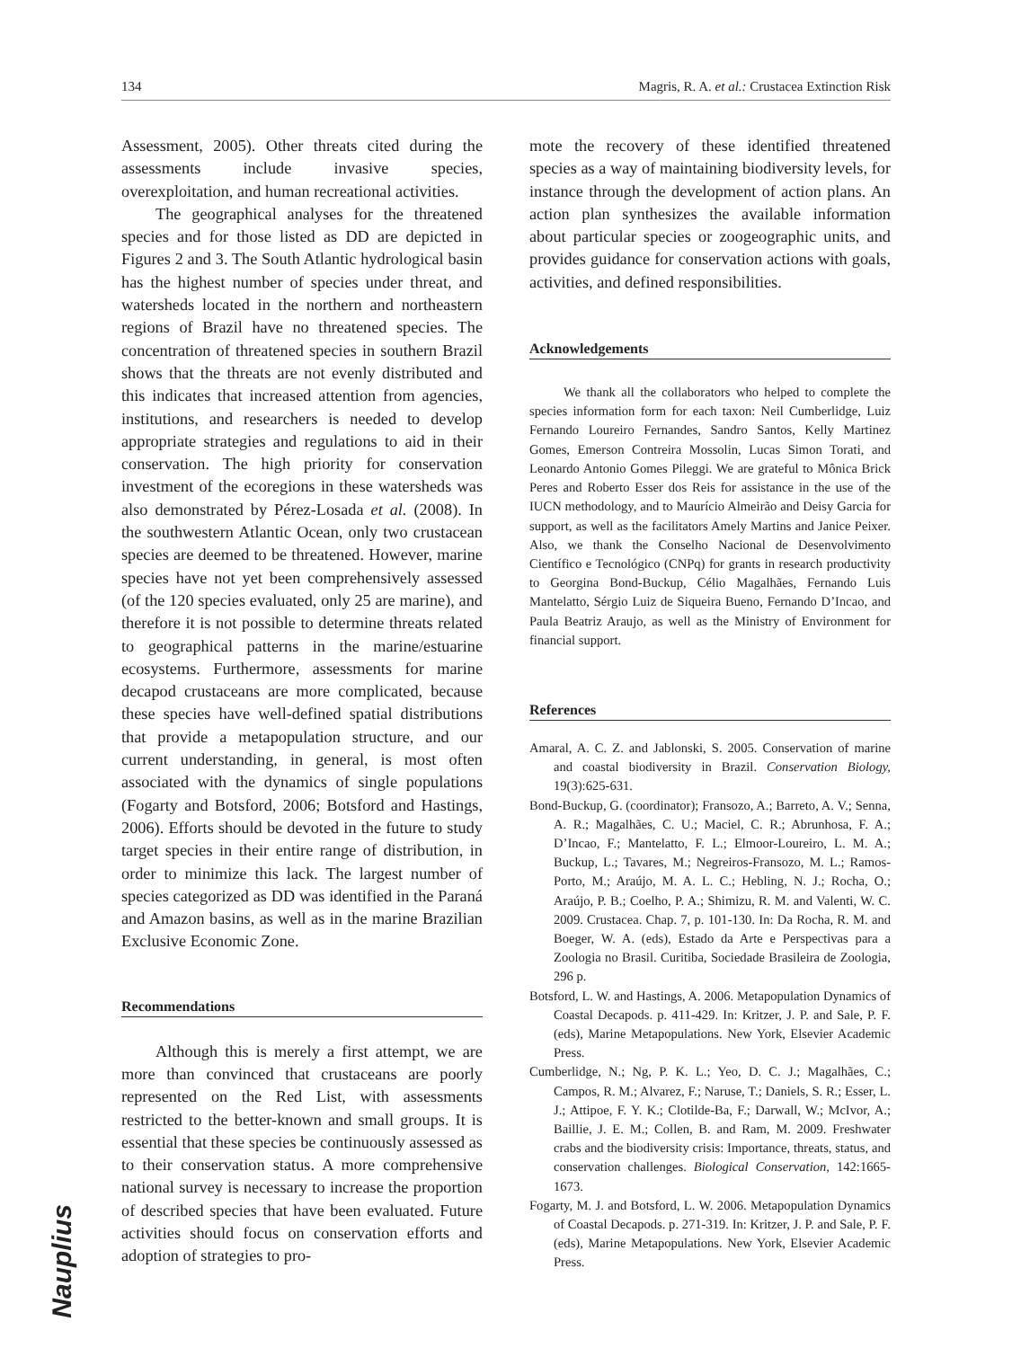134 Magris, R. A. et al.: Crustacea Extinction Risk
Assessment, 2005). Other threats cited during the assessments include invasive species, overexploitation, and human recreational activities.
The geographical analyses for the threatened species and for those listed as DD are depicted in Figures 2 and 3. The South Atlantic hydrological basin has the highest number of species under threat, and watersheds located in the northern and northeastern regions of Brazil have no threatened species. The concentration of threatened species in southern Brazil shows that the threats are not evenly distributed and this indicates that increased attention from agencies, institutions, and researchers is needed to develop appropriate strategies and regulations to aid in their conservation. The high priority for conservation investment of the ecoregions in these watersheds was also demonstrated by Pérez-Losada et al. (2008). In the southwestern Atlantic Ocean, only two crustacean species are deemed to be threatened. However, marine species have not yet been comprehensively assessed (of the 120 species evaluated, only 25 are marine), and therefore it is not possible to determine threats related to geographical patterns in the marine/estuarine ecosystems. Furthermore, assessments for marine decapod crustaceans are more complicated, because these species have well-defined spatial distributions that provide a metapopulation structure, and our current understanding, in general, is most often associated with the dynamics of single populations (Fogarty and Botsford, 2006; Botsford and Hastings, 2006). Efforts should be devoted in the future to study target species in their entire range of distribution, in order to minimize this lack. The largest number of species categorized as DD was identified in the Paraná and Amazon basins, as well as in the marine Brazilian Exclusive Economic Zone.
Recommendations
Although this is merely a first attempt, we are more than convinced that crustaceans are poorly represented on the Red List, with assessments restricted to the better-known and small groups. It is essential that these species be continuously assessed as to their conservation status. A more comprehensive national survey is necessary to increase the proportion of described species that have been evaluated. Future activities should focus on conservation efforts and adoption of strategies to pro-
mote the recovery of these identified threatened species as a way of maintaining biodiversity levels, for instance through the development of action plans. An action plan synthesizes the available information about particular species or zoogeographic units, and provides guidance for conservation actions with goals, activities, and defined responsibilities.
Acknowledgements
We thank all the collaborators who helped to complete the species information form for each taxon: Neil Cumberlidge, Luiz Fernando Loureiro Fernandes, Sandro Santos, Kelly Martinez Gomes, Emerson Contreira Mossolin, Lucas Simon Torati, and Leonardo Antonio Gomes Pileggi. We are grateful to Mônica Brick Peres and Roberto Esser dos Reis for assistance in the use of the IUCN methodology, and to Maurício Almeirão and Deisy Garcia for support, as well as the facilitators Amely Martins and Janice Peixer. Also, we thank the Conselho Nacional de Desenvolvimento Científico e Tecnológico (CNPq) for grants in research productivity to Georgina Bond-Buckup, Célio Magalhães, Fernando Luis Mantelatto, Sérgio Luiz de Siqueira Bueno, Fernando D’Incao, and Paula Beatriz Araujo, as well as the Ministry of Environment for financial support.
References
Amaral, A. C. Z. and Jablonski, S. 2005. Conservation of marine and coastal biodiversity in Brazil. Conservation Biology, 19(3):625-631.
Bond-Buckup, G. (coordinator); Fransozo, A.; Barreto, A. V.; Senna, A. R.; Magalhães, C. U.; Maciel, C. R.; Abrunhosa, F. A.; D’Incao, F.; Mantelatto, F. L.; Elmoor-Loureiro, L. M. A.; Buckup, L.; Tavares, M.; Negreiros-Fransozo, M. L.; Ramos-Porto, M.; Araújo, M. A. L. C.; Hebling, N. J.; Rocha, O.; Araújo, P. B.; Coelho, P. A.; Shimizu, R. M. and Valenti, W. C. 2009. Crustacea. Chap. 7, p. 101-130. In: Da Rocha, R. M. and Boeger, W. A. (eds), Estado da Arte e Perspectivas para a Zoologia no Brasil. Curitiba, Sociedade Brasileira de Zoologia, 296 p.
Botsford, L. W. and Hastings, A. 2006. Metapopulation Dynamics of Coastal Decapods. p. 411-429. In: Kritzer, J. P. and Sale, P. F. (eds), Marine Metapopulations. New York, Elsevier Academic Press.
Cumberlidge, N.; Ng, P. K. L.; Yeo, D. C. J.; Magalhães, C.; Campos, R. M.; Alvarez, F.; Naruse, T.; Daniels, S. R.; Esser, L. J.; Attipoe, F. Y. K.; Clotilde-Ba, F.; Darwall, W.; McIvor, A.; Baillie, J. E. M.; Collen, B. and Ram, M. 2009. Freshwater crabs and the biodiversity crisis: Importance, threats, status, and conservation challenges. Biological Conservation, 142:1665-1673.
Fogarty, M. J. and Botsford, L. W. 2006. Metapopulation Dynamics of Coastal Decapods. p. 271-319. In: Kritzer, J. P. and Sale, P. F. (eds), Marine Metapopulations. New York, Elsevier Academic Press.
Nauplius